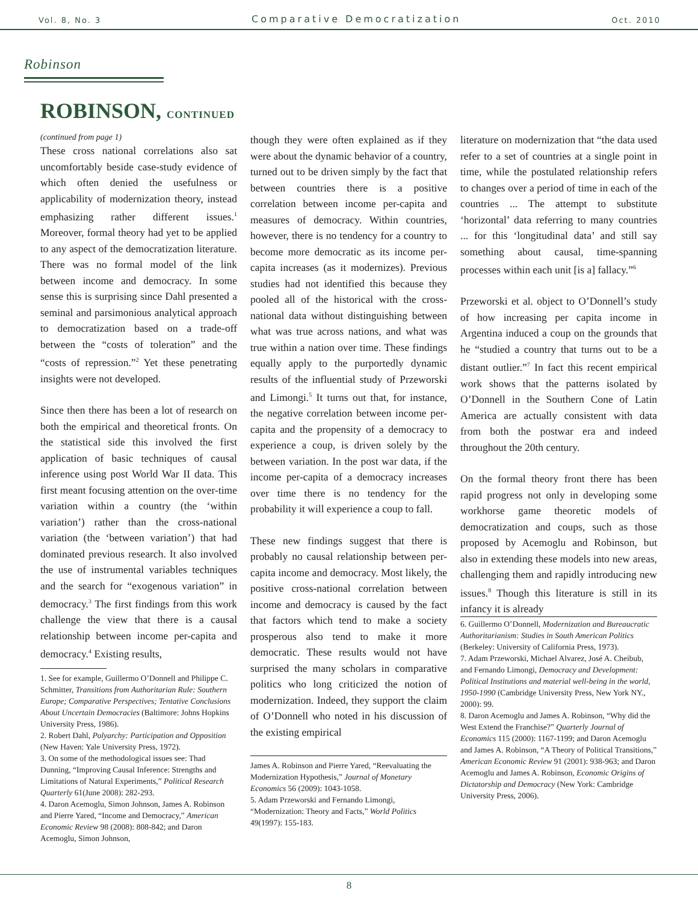Vol. 8, No. 3 Comparative Democratization Oct. 2010
Robinson
ROBINSON, CONTINUED
(continued from page 1)
These cross national correlations also sat uncomfortably beside case-study evidence of which often denied the usefulness or applicability of modernization theory, instead emphasizing rather different issues.<sup>1</sup> Moreover, formal theory had yet to be applied to any aspect of the democratization literature. There was no formal model of the link between income and democracy. In some sense this is surprising since Dahl presented a seminal and parsimonious analytical approach to democratization based on a trade-off between the “costs of toleration” and the “costs of repression.”<sup>2</sup> Yet these penetrating insights were not developed.
Since then there has been a lot of research on both the empirical and theoretical fronts. On the statistical side this involved the first application of basic techniques of causal inference using post World War II data. This first meant focusing attention on the over-time variation within a country (the ‘within variation’) rather than the cross-national variation (the ‘between variation’) that had dominated previous research. It also involved the use of instrumental variables techniques and the search for “exogenous variation” in democracy.<sup>3</sup> The first findings from this work challenge the view that there is a causal relationship between income per-capita and democracy.<sup>4</sup> Existing results,
1. See for example, Guillermo O’Donnell and Philippe C. Schmitter, Transitions from Authoritarian Rule: Southern Europe; Comparative Perspectives; Tentative Conclusions About Uncertain Democracies (Baltimore: Johns Hopkins University Press, 1986).
2. Robert Dahl, Polyarchy: Participation and Opposition (New Haven: Yale University Press, 1972).
3. On some of the methodological issues see: Thad Dunning, “Improving Causal Inference: Strengths and Limitations of Natural Experiments,” Political Research Quarterly 61(June 2008): 282-293.
4. Daron Acemoglu, Simon Johnson, James A. Robinson and Pierre Yared, “Income and Democracy,” American Economic Review 98 (2008): 808-842; and Daron Acemoglu, Simon Johnson,
though they were often explained as if they were about the dynamic behavior of a country, turned out to be driven simply by the fact that between countries there is a positive correlation between income per-capita and measures of democracy. Within countries, however, there is no tendency for a country to become more democratic as its income per-capita increases (as it modernizes). Previous studies had not identified this because they pooled all of the historical with the cross-national data without distinguishing between what was true across nations, and what was true within a nation over time. These findings equally apply to the purportedly dynamic results of the influential study of Przeworski and Limongi.<sup>5</sup> It turns out that, for instance, the negative correlation between income per-capita and the propensity of a democracy to experience a coup, is driven solely by the between variation. In the post war data, if the income per-capita of a democracy increases over time there is no tendency for the probability it will experience a coup to fall.
These new findings suggest that there is probably no causal relationship between per-capita income and democracy. Most likely, the positive cross-national correlation between income and democracy is caused by the fact that factors which tend to make a society prosperous also tend to make it more democratic. These results would not have surprised the many scholars in comparative politics who long criticized the notion of modernization. Indeed, they support the claim of O’Donnell who noted in his discussion of the existing empirical
James A. Robinson and Pierre Yared, “Reevaluating the Modernization Hypothesis,” Journal of Monetary Economics 56 (2009): 1043-1058.
5. Adam Przeworski and Fernando Limongi, “Modernization: Theory and Facts,” World Politics 49(1997): 155-183.
literature on modernization that “the data used refer to a set of countries at a single point in time, while the postulated relationship refers to changes over a period of time in each of the countries ... The attempt to substitute ‘horizontal’ data referring to many countries ... for this ‘longitudinal data’ and still say something about causal, time-spanning processes within each unit [is a] fallacy.”<sup>6</sup>
Przeworski et al. object to O’Donnell’s study of how increasing per capita income in Argentina induced a coup on the grounds that he “studied a country that turns out to be a distant outlier.”<sup>7</sup> In fact this recent empirical work shows that the patterns isolated by O’Donnell in the Southern Cone of Latin America are actually consistent with data from both the postwar era and indeed throughout the 20th century.
On the formal theory front there has been rapid progress not only in developing some workhorse game theoretic models of democratization and coups, such as those proposed by Acemoglu and Robinson, but also in extending these models into new areas, challenging them and rapidly introducing new issues.<sup>8</sup> Though this literature is still in its infancy it is already
6. Guillermo O’Donnell, Modernization and Bureaucratic Authoritarianism: Studies in South American Politics (Berkeley: University of California Press, 1973).
7. Adam Przeworski, Michael Alvarez, José A. Cheibub, and Fernando Limongi, Democracy and Development: Political Institutions and material well-being in the world, 1950-1990 (Cambridge University Press, New York NY., 2000): 99.
8. Daron Acemoglu and James A. Robinson, “Why did the West Extend the Franchise?” Quarterly Journal of Economics 115 (2000): 1167-1199; and Daron Acemoglu and James A. Robinson, “A Theory of Political Transitions,” American Economic Review 91 (2001): 938-963; and Daron Acemoglu and James A. Robinson, Economic Origins of Dictatorship and Democracy (New York: Cambridge University Press, 2006).
8